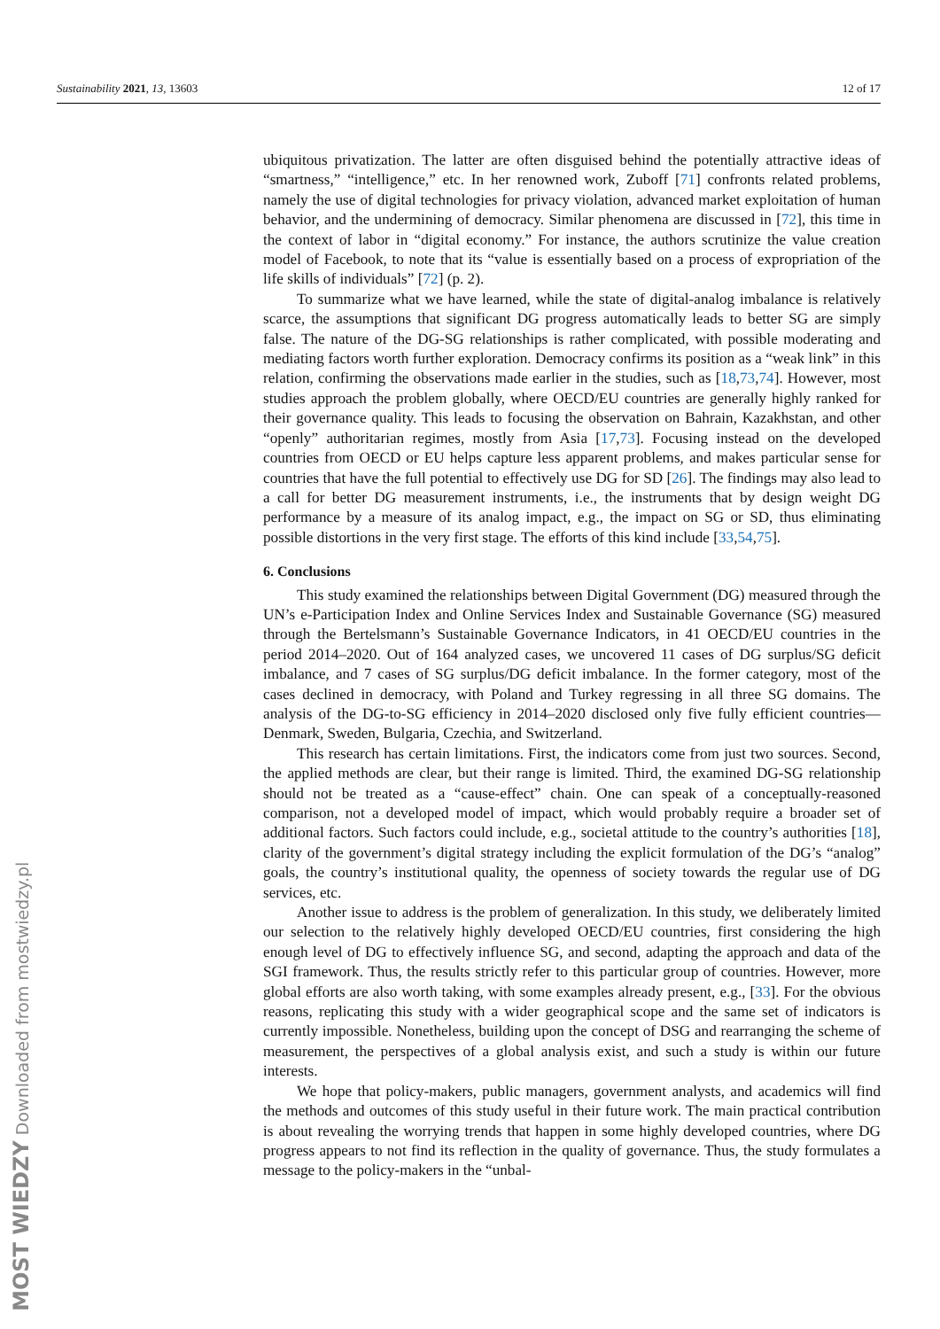Sustainability 2021, 13, 13603 12 of 17
ubiquitous privatization. The latter are often disguised behind the potentially attractive ideas of “smartness,” “intelligence,” etc. In her renowned work, Zuboff [71] confronts related problems, namely the use of digital technologies for privacy violation, advanced market exploitation of human behavior, and the undermining of democracy. Similar phenomena are discussed in [72], this time in the context of labor in “digital economy.” For instance, the authors scrutinize the value creation model of Facebook, to note that its “value is essentially based on a process of expropriation of the life skills of individuals” [72] (p. 2).
To summarize what we have learned, while the state of digital-analog imbalance is relatively scarce, the assumptions that significant DG progress automatically leads to better SG are simply false. The nature of the DG-SG relationships is rather complicated, with possible moderating and mediating factors worth further exploration. Democracy confirms its position as a “weak link” in this relation, confirming the observations made earlier in the studies, such as [18,73,74]. However, most studies approach the problem globally, where OECD/EU countries are generally highly ranked for their governance quality. This leads to focusing the observation on Bahrain, Kazakhstan, and other “openly” authoritarian regimes, mostly from Asia [17,73]. Focusing instead on the developed countries from OECD or EU helps capture less apparent problems, and makes particular sense for countries that have the full potential to effectively use DG for SD [26]. The findings may also lead to a call for better DG measurement instruments, i.e., the instruments that by design weight DG performance by a measure of its analog impact, e.g., the impact on SG or SD, thus eliminating possible distortions in the very first stage. The efforts of this kind include [33,54,75].
6. Conclusions
This study examined the relationships between Digital Government (DG) measured through the UN’s e-Participation Index and Online Services Index and Sustainable Governance (SG) measured through the Bertelsmann’s Sustainable Governance Indicators, in 41 OECD/EU countries in the period 2014–2020. Out of 164 analyzed cases, we uncovered 11 cases of DG surplus/SG deficit imbalance, and 7 cases of SG surplus/DG deficit imbalance. In the former category, most of the cases declined in democracy, with Poland and Turkey regressing in all three SG domains. The analysis of the DG-to-SG efficiency in 2014–2020 disclosed only five fully efficient countries—Denmark, Sweden, Bulgaria, Czechia, and Switzerland.
This research has certain limitations. First, the indicators come from just two sources. Second, the applied methods are clear, but their range is limited. Third, the examined DG-SG relationship should not be treated as a “cause-effect” chain. One can speak of a conceptually-reasoned comparison, not a developed model of impact, which would probably require a broader set of additional factors. Such factors could include, e.g., societal attitude to the country’s authorities [18], clarity of the government’s digital strategy including the explicit formulation of the DG’s “analog” goals, the country’s institutional quality, the openness of society towards the regular use of DG services, etc.
Another issue to address is the problem of generalization. In this study, we deliberately limited our selection to the relatively highly developed OECD/EU countries, first considering the high enough level of DG to effectively influence SG, and second, adapting the approach and data of the SGI framework. Thus, the results strictly refer to this particular group of countries. However, more global efforts are also worth taking, with some examples already present, e.g., [33]. For the obvious reasons, replicating this study with a wider geographical scope and the same set of indicators is currently impossible. Nonetheless, building upon the concept of DSG and rearranging the scheme of measurement, the perspectives of a global analysis exist, and such a study is within our future interests.
We hope that policy-makers, public managers, government analysts, and academics will find the methods and outcomes of this study useful in their future work. The main practical contribution is about revealing the worrying trends that happen in some highly developed countries, where DG progress appears to not find its reflection in the quality of governance. Thus, the study formulates a message to the policy-makers in the “unbal-
MOST WIEDZY Downloaded from mostwiedzy.pl